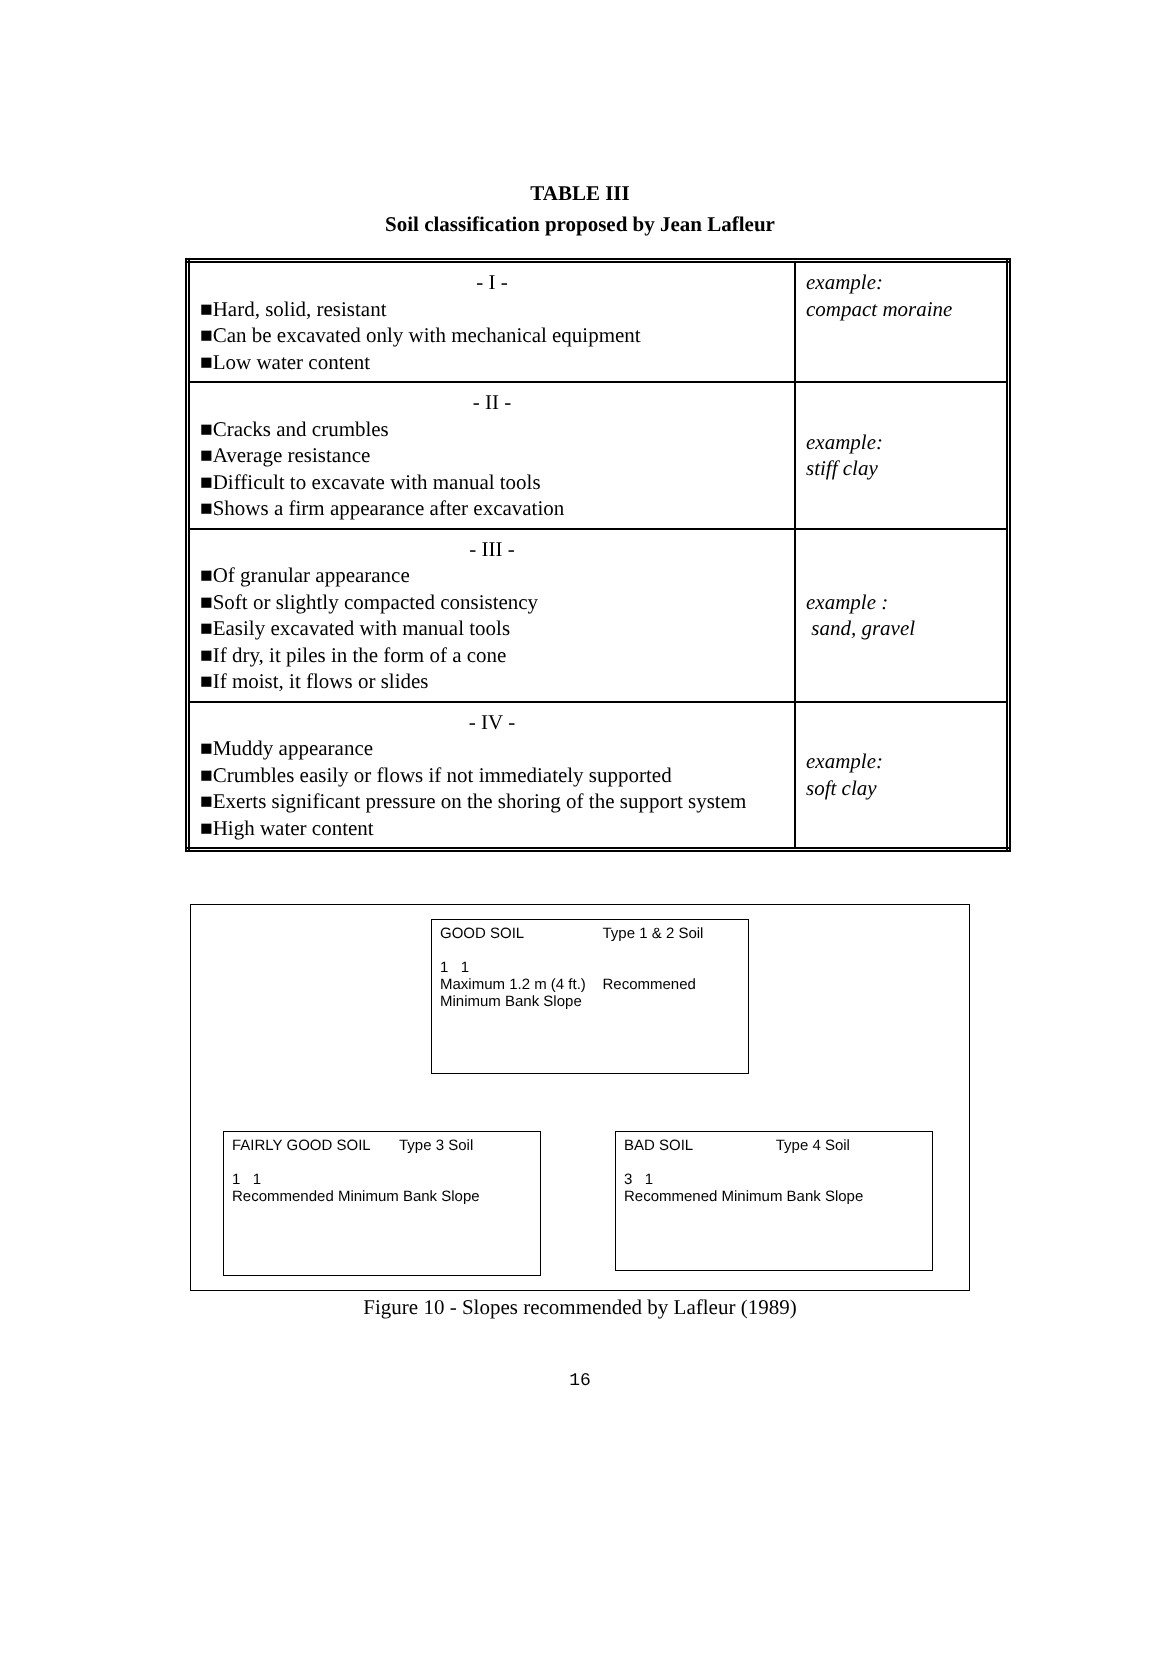TABLE III
Soil classification proposed by Jean Lafleur
| - I - ■Hard, solid, resistant ■Can be excavated only with mechanical equipment ■Low water content | example: compact moraine |
| - II - ■Cracks and crumbles ■Average resistance ■Difficult to excavate with manual tools ■Shows a firm appearance after excavation | example: stiff clay |
| - III - ■Of granular appearance ■Soft or slightly compacted consistency ■Easily excavated with manual tools ■If dry, it piles in the form of a cone ■If moist, it flows or slides | example : sand, gravel |
| - IV - ■Muddy appearance ■Crumbles easily or flows if not immediately supported ■Exerts significant pressure on the shoring of the support system ■High water content | example: soft clay |
GOOD SOIL Type 1 & 2 Soil
1 1
Maximum 1.2 m (4 ft.) Recommened Minimum Bank Slope
FAIRLY GOOD SOIL Type 3 Soil
1 1
Recommended Minimum Bank Slope
BAD SOIL Type 4 Soil
3 1
Recommened Minimum Bank Slope
Figure 10 - Slopes recommended by Lafleur (1989)
16